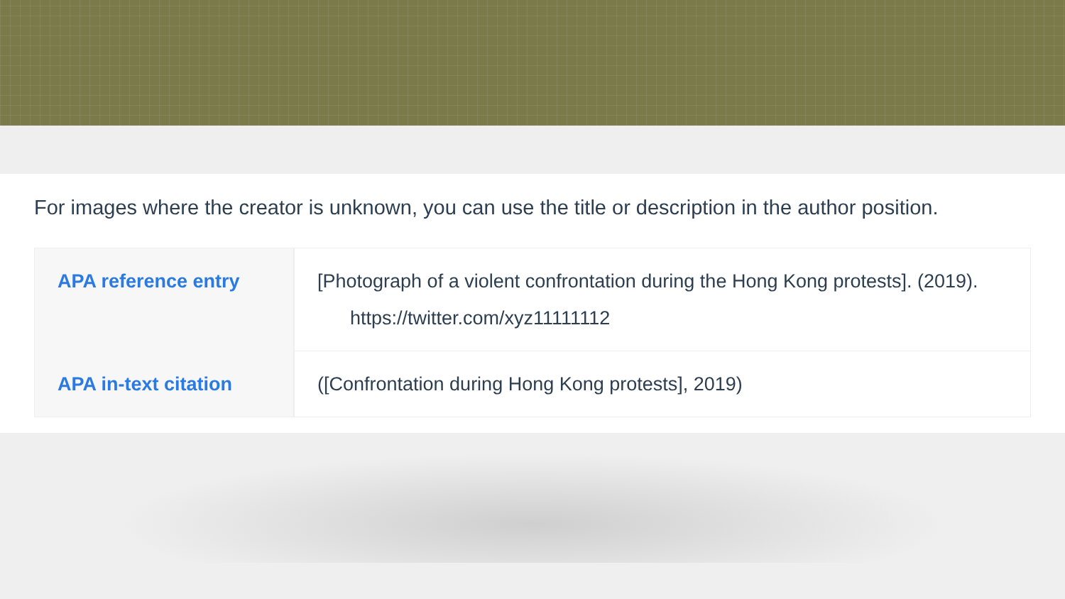For images where the creator is unknown, you can use the title or description in the author position.
| APA reference entry | [Photograph of a violent confrontation during the Hong Kong protests]. (2019). https://twitter.com/xyz11111112 |
| APA in-text citation | ([Confrontation during Hong Kong protests], 2019) |